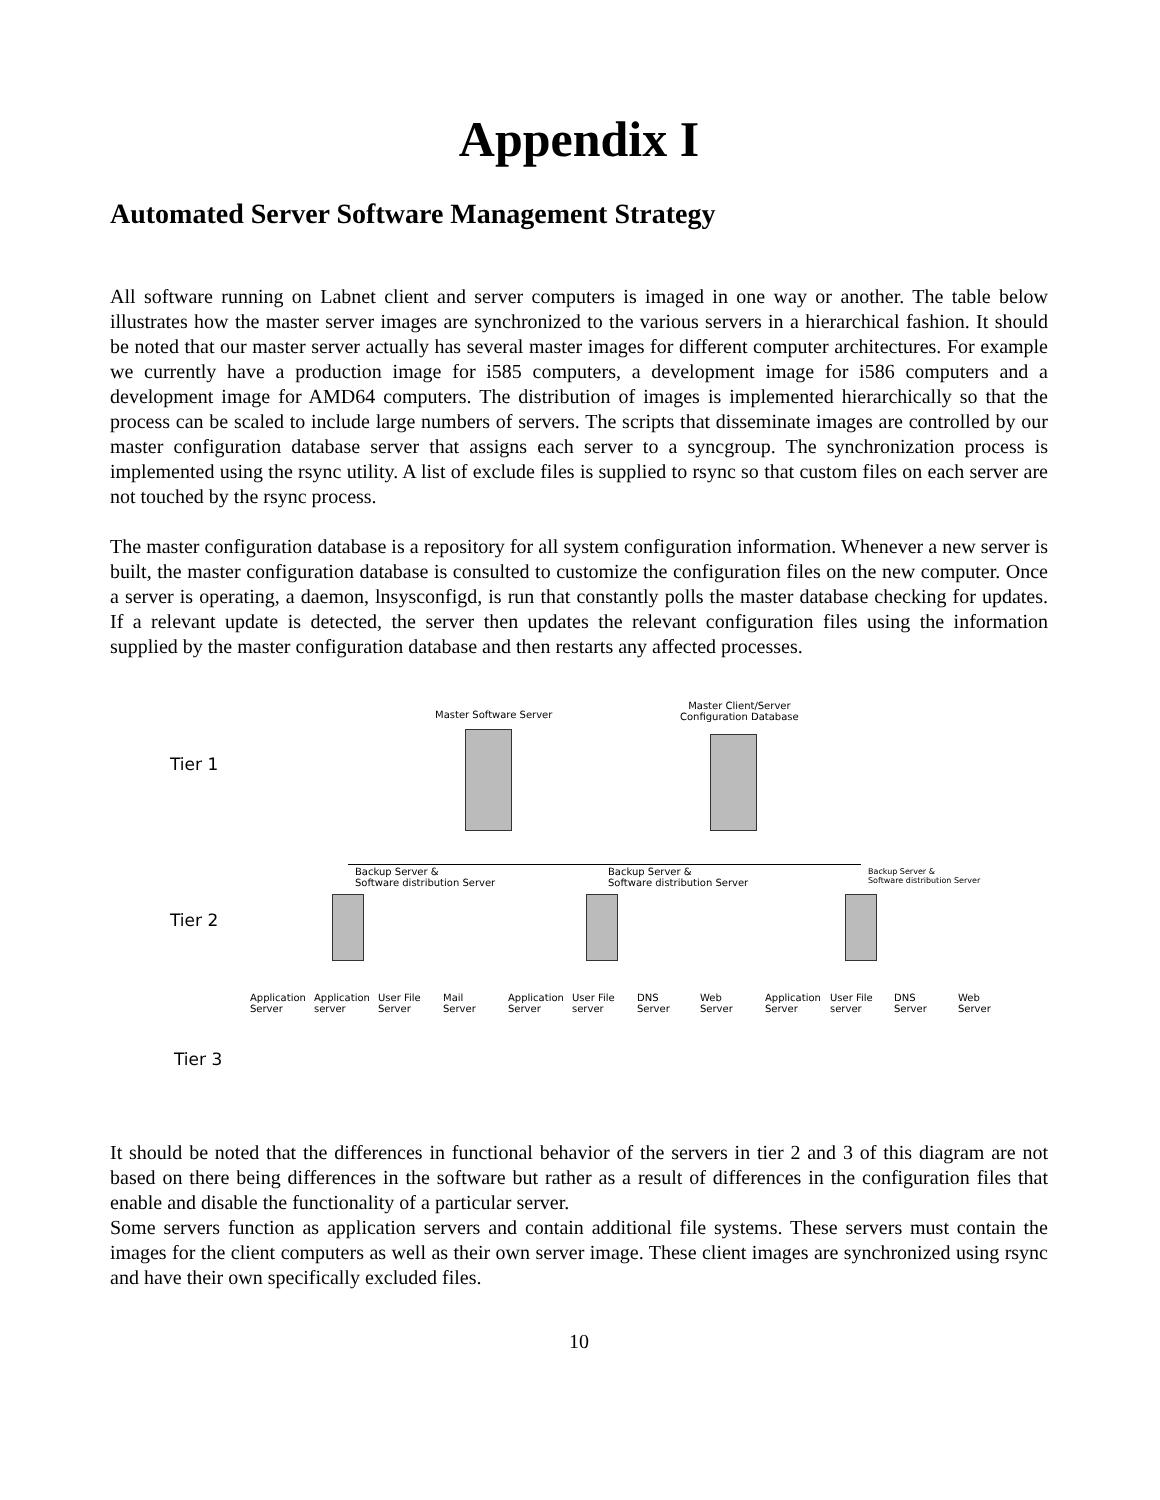Appendix I
Automated Server Software Management Strategy
All software running on Labnet client and server computers is imaged in one way or another. The table below illustrates how the master server images are synchronized to the various servers in a hierarchical fashion. It should be noted that our master server actually has several master images for different computer architectures. For example we currently have a production image for i585 computers, a development image for i586 computers and a development image for AMD64 computers. The distribution of images is implemented hierarchically so that the process can be scaled to include large numbers of servers. The scripts that disseminate images are controlled by our master configuration database server that assigns each server to a syncgroup. The synchronization process is implemented using the rsync utility. A list of exclude files is supplied to rsync so that custom files on each server are not touched by the rsync process.
The master configuration database is a repository for all system configuration information. Whenever a new server is built, the master configuration database is consulted to customize the configuration files on the new computer. Once a server is operating, a daemon, lnsysconfigd, is run that constantly polls the master database checking for updates. If a relevant update is detected, the server then updates the relevant configuration files using the information supplied by the master configuration database and then restarts any affected processes.
Tier 1
Tier 2
Tier 3
Master Software Server
Master Client/Server
Configuration Database
Backup Server &
Software distribution Server
Backup Server &
Software distribution Server
Backup Server &
Software distribution Server
Application
Server
Application
server
User File
Server
Mail
Server
Application
Server
User File
server
DNS
Server
Web
Server
Application
Server
User File
server
DNS
Server
Web
Server
It should be noted that the differences in functional behavior of the servers in tier 2 and 3 of this diagram are not based on there being differences in the software but rather as a result of differences in the configuration files that enable and disable the functionality of a particular server.
Some servers function as application servers and contain additional file systems. These servers must contain the images for the client computers as well as their own server image. These client images are synchronized using rsync and have their own specifically excluded files.
10